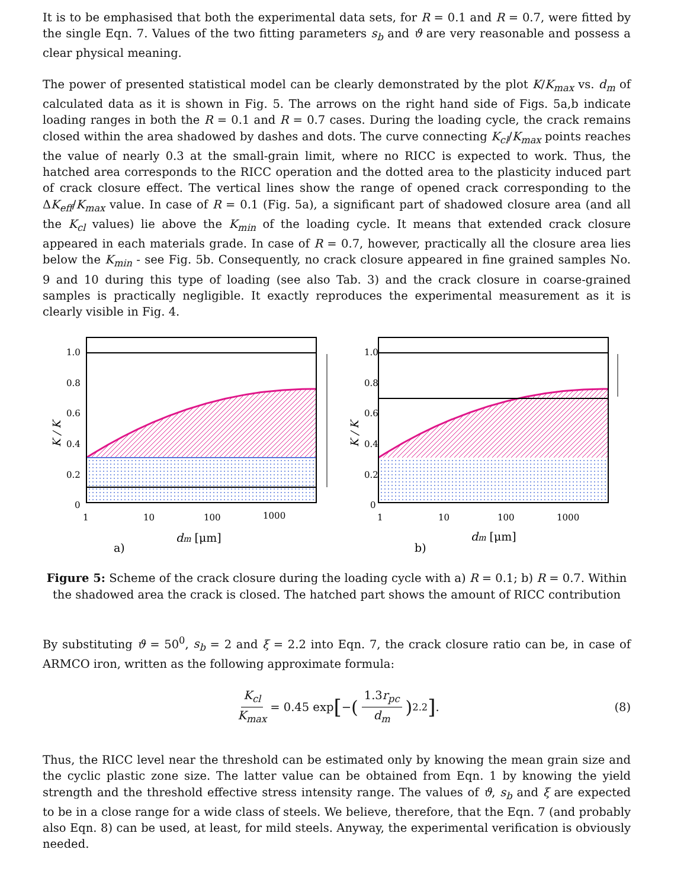It is to be emphasised that both the experimental data sets, for R = 0.1 and R = 0.7, were fitted by the single Eqn. 7. Values of the two fitting parameters s<sub>b</sub> and ϑ are very reasonable and possess a clear physical meaning.
The power of presented statistical model can be clearly demonstrated by the plot K/K<sub>max</sub> vs. d<sub>m</sub> of calculated data as it is shown in Fig. 5. The arrows on the right hand side of Figs. 5a,b indicate loading ranges in both the R = 0.1 and R = 0.7 cases. During the loading cycle, the crack remains closed within the area shadowed by dashes and dots. The curve connecting K<sub>cl</sub>/K<sub>max</sub> points reaches the value of nearly 0.3 at the small-grain limit, where no RICC is expected to work. Thus, the hatched area corresponds to the RICC operation and the dotted area to the plasticity induced part of crack closure effect. The vertical lines show the range of opened crack corresponding to the ΔK<sub>eff</sub>/K<sub>max</sub> value. In case of R = 0.1 (Fig. 5a), a significant part of shadowed closure area (and all the K<sub>cl</sub> values) lie above the K<sub>min</sub> of the loading cycle. It means that extended crack closure appeared in each materials grade. In case of R = 0.7, however, practically all the closure area lies below the K<sub>min</sub> - see Fig. 5b. Consequently, no crack closure appeared in fine grained samples No. 9 and 10 during this type of loading (see also Tab. 3) and the crack closure in coarse-grained samples is practically negligible. It exactly reproduces the experimental measurement as it is clearly visible in Fig. 4.
1.0
0.8
0.6
0.4
0.2
0
1
10
100
1000
K / K
dm [μm]
a)
1.0
0.8
0.6
0.4
0.2
0
1
10
100
1000
K / K
dm [μm]
b)
Figure 5: Scheme of the crack closure during the loading cycle with a) R = 0.1; b) R = 0.7. Within the shadowed area the crack is closed. The hatched part shows the amount of RICC contribution
By substituting ϑ = 50<sup>0</sup>, s<sub>b</sub> = 2 and ξ = 2.2 into Eqn. 7, the crack closure ratio can be, in case of ARMCO iron, written as the following approximate formula:
K<sub>cl</sub> K<sub>max</sub> = 0.45 exp [− (1.3r<sub>pc</sub> d<sub>m</sub>)<sup>2.2</sup>] . (8)
Thus, the RICC level near the threshold can be estimated only by knowing the mean grain size and the cyclic plastic zone size. The latter value can be obtained from Eqn. 1 by knowing the yield strength and the threshold effective stress intensity range. The values of ϑ, s<sub>b</sub> and ξ are expected to be in a close range for a wide class of steels. We believe, therefore, that the Eqn. 7 (and probably also Eqn. 8) can be used, at least, for mild steels. Anyway, the experimental verification is obviously needed.